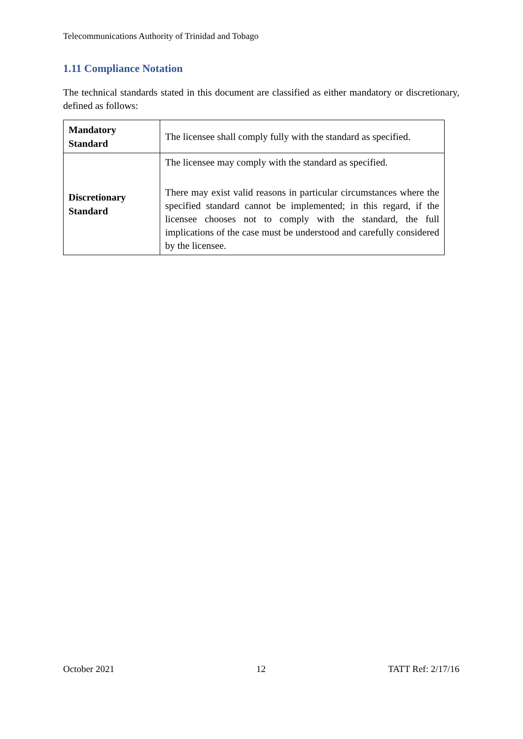Telecommunications Authority of Trinidad and Tobago
1.11 Compliance Notation
The technical standards stated in this document are classified as either mandatory or discretionary, defined as follows:
| Mandatory Standard | The licensee shall comply fully with the standard as specified. |
| Discretionary Standard | The licensee may comply with the standard as specified. There may exist valid reasons in particular circumstances where the specified standard cannot be implemented; in this regard, if the licensee chooses not to comply with the standard, the full implications of the case must be understood and carefully considered by the licensee. |
October 2021 12 TATT Ref: 2/17/16